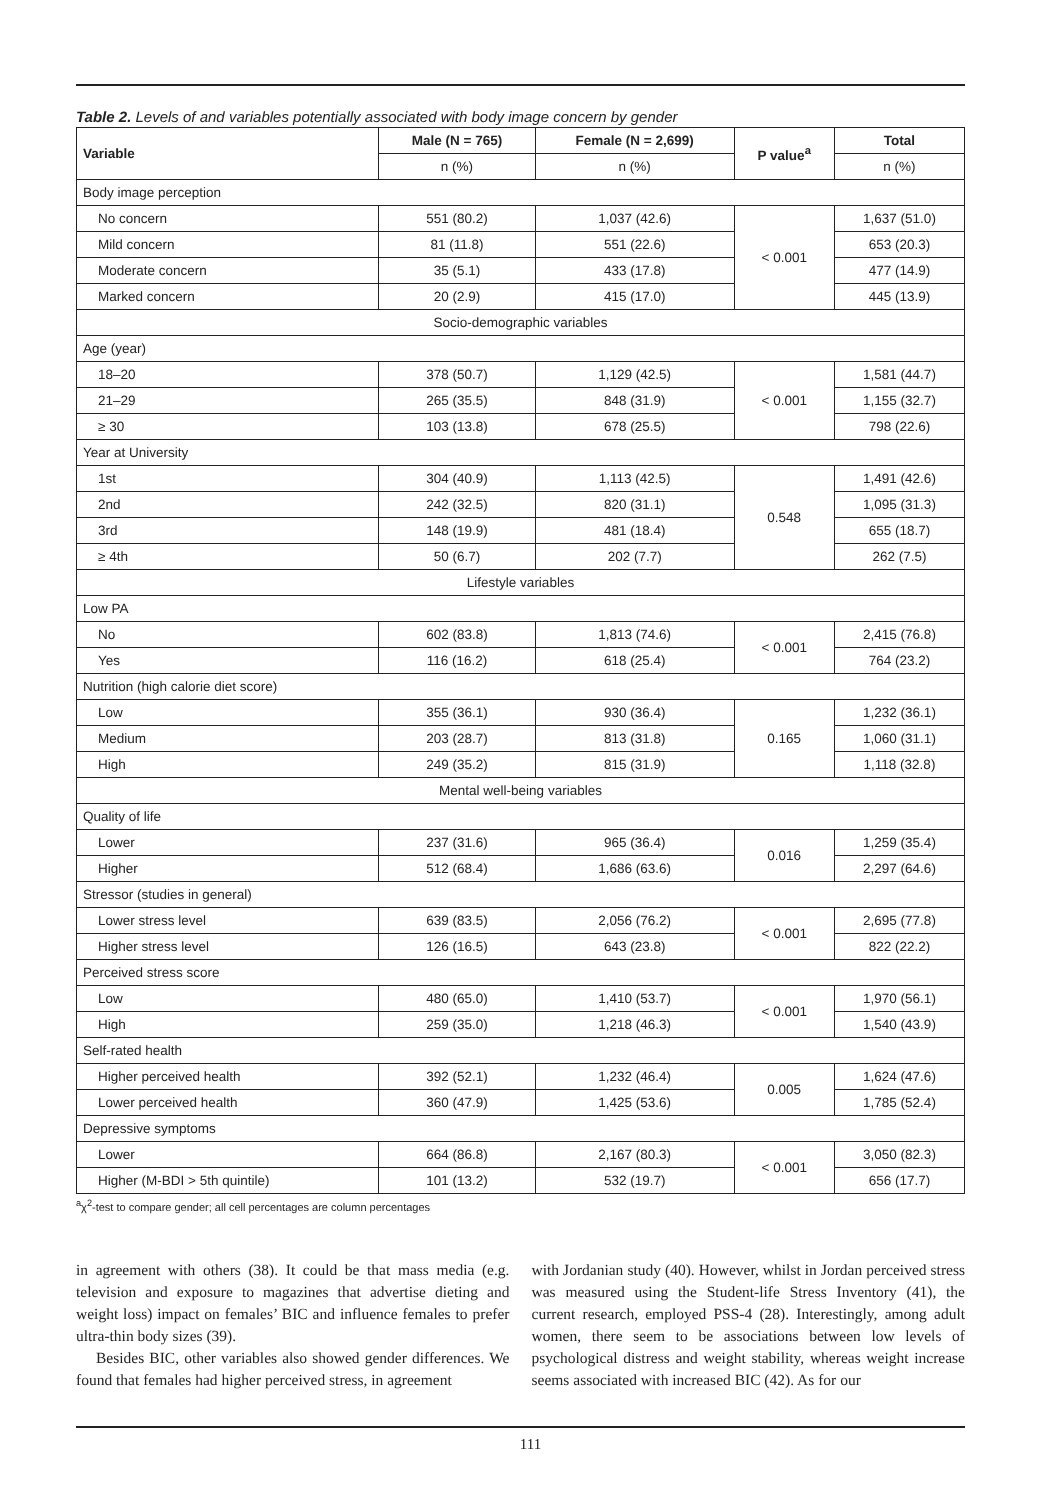Table 2. Levels of and variables potentially associated with body image concern by gender
| Variable | Male (N = 765) | Female (N = 2,699) | P value<sup>a</sup> | Total |
| --- | --- | --- | --- | --- |
| | n (%) | n (%) | | n (%) |
| Body image perception | | | | |
| No concern | 551 (80.2) | 1,037 (42.6) | < 0.001 | 1,637 (51.0) |
| Mild concern | 81 (11.8) | 551 (22.6) | | 653 (20.3) |
| Moderate concern | 35 (5.1) | 433 (17.8) | | 477 (14.9) |
| Marked concern | 20 (2.9) | 415 (17.0) | | 445 (13.9) |
| Socio-demographic variables | | | | |
| Age (year) | | | | |
| 18–20 | 378 (50.7) | 1,129 (42.5) | < 0.001 | 1,581 (44.7) |
| 21–29 | 265 (35.5) | 848 (31.9) | | 1,155 (32.7) |
| ≥ 30 | 103 (13.8) | 678 (25.5) | | 798 (22.6) |
| Year at University | | | | |
| 1st | 304 (40.9) | 1,113 (42.5) | 0.548 | 1,491 (42.6) |
| 2nd | 242 (32.5) | 820 (31.1) | | 1,095 (31.3) |
| 3rd | 148 (19.9) | 481 (18.4) | | 655 (18.7) |
| ≥ 4th | 50 (6.7) | 202 (7.7) | | 262 (7.5) |
| Lifestyle variables | | | | |
| Low PA | | | | |
| No | 602 (83.8) | 1,813 (74.6) | < 0.001 | 2,415 (76.8) |
| Yes | 116 (16.2) | 618 (25.4) | | 764 (23.2) |
| Nutrition (high calorie diet score) | | | | |
| Low | 355 (36.1) | 930 (36.4) | 0.165 | 1,232 (36.1) |
| Medium | 203 (28.7) | 813 (31.8) | | 1,060 (31.1) |
| High | 249 (35.2) | 815 (31.9) | | 1,118 (32.8) |
| Mental well-being variables | | | | |
| Quality of life | | | | |
| Lower | 237 (31.6) | 965 (36.4) | 0.016 | 1,259 (35.4) |
| Higher | 512 (68.4) | 1,686 (63.6) | | 2,297 (64.6) |
| Stressor (studies in general) | | | | |
| Lower stress level | 639 (83.5) | 2,056 (76.2) | < 0.001 | 2,695 (77.8) |
| Higher stress level | 126 (16.5) | 643 (23.8) | | 822 (22.2) |
| Perceived stress score | | | | |
| Low | 480 (65.0) | 1,410 (53.7) | < 0.001 | 1,970 (56.1) |
| High | 259 (35.0) | 1,218 (46.3) | | 1,540 (43.9) |
| Self-rated health | | | | |
| Higher perceived health | 392 (52.1) | 1,232 (46.4) | 0.005 | 1,624 (47.6) |
| Lower perceived health | 360 (47.9) | 1,425 (53.6) | | 1,785 (52.4) |
| Depressive symptoms | | | | |
| Lower | 664 (86.8) | 2,167 (80.3) | < 0.001 | 3,050 (82.3) |
| Higher (M-BDI > 5th quintile) | 101 (13.2) | 532 (19.7) | | 656 (17.7) |
<sup>a</sup> χ<sup>2</sup>-test to compare gender; all cell percentages are column percentages
in agreement with others (38). It could be that mass media (e.g. television and exposure to magazines that advertise dieting and weight loss) impact on females’ BIC and influence females to prefer ultra-thin body sizes (39).
Besides BIC, other variables also showed gender differences. We found that females had higher perceived stress, in agreement
with Jordanian study (40). However, whilst in Jordan perceived stress was measured using the Student-life Stress Inventory (41), the current research, employed PSS-4 (28). Interestingly, among adult women, there seem to be associations between low levels of psychological distress and weight stability, whereas weight increase seems associated with increased BIC (42). As for our
111